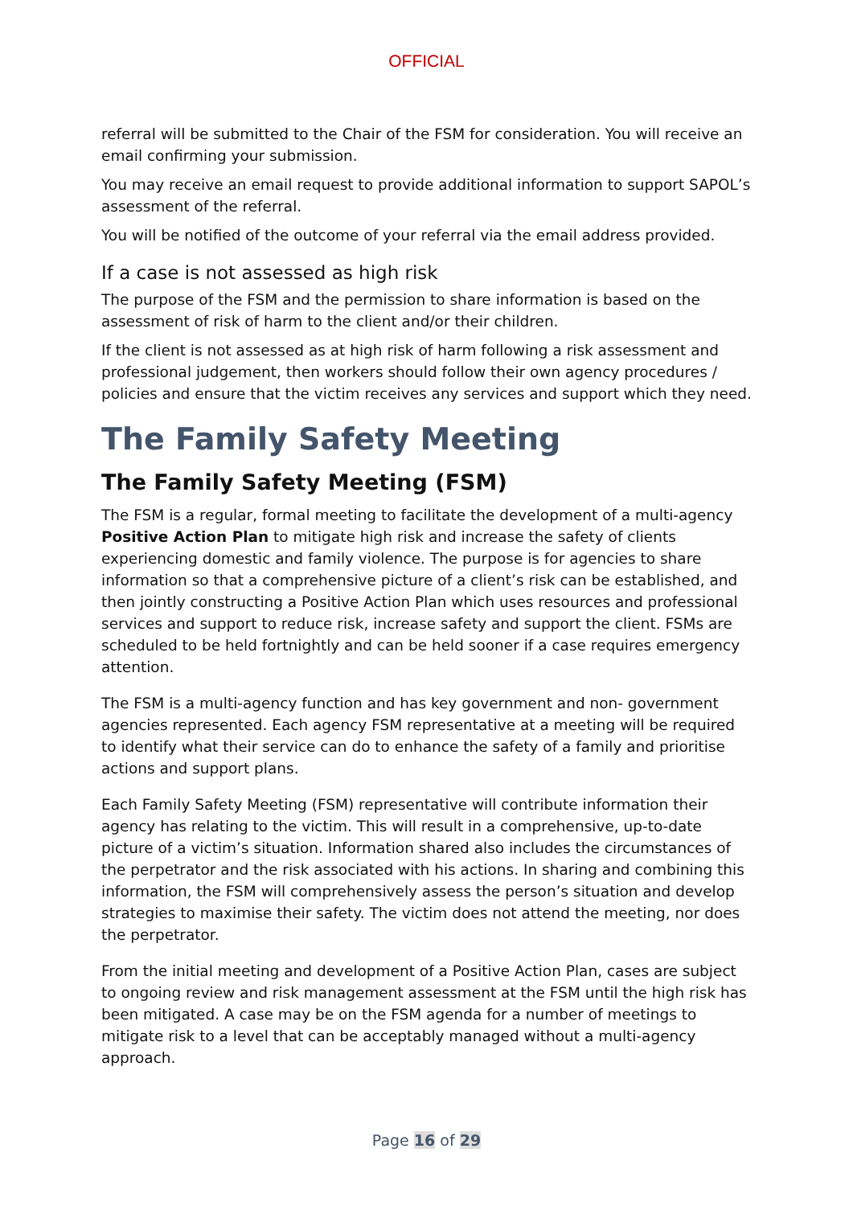OFFICIAL
referral will be submitted to the Chair of the FSM for consideration. You will receive an email confirming your submission.
You may receive an email request to provide additional information to support SAPOL’s assessment of the referral.
You will be notified of the outcome of your referral via the email address provided.
If a case is not assessed as high risk
The purpose of the FSM and the permission to share information is based on the assessment of risk of harm to the client and/or their children.
If the client is not assessed as at high risk of harm following a risk assessment and professional judgement, then workers should follow their own agency procedures / policies and ensure that the victim receives any services and support which they need.
The Family Safety Meeting
The Family Safety Meeting (FSM)
The FSM is a regular, formal meeting to facilitate the development of a multi-agency Positive Action Plan to mitigate high risk and increase the safety of clients experiencing domestic and family violence. The purpose is for agencies to share information so that a comprehensive picture of a client’s risk can be established, and then jointly constructing a Positive Action Plan which uses resources and professional services and support to reduce risk, increase safety and support the client. FSMs are scheduled to be held fortnightly and can be held sooner if a case requires emergency attention.
The FSM is a multi-agency function and has key government and non- government agencies represented. Each agency FSM representative at a meeting will be required to identify what their service can do to enhance the safety of a family and prioritise actions and support plans.
Each Family Safety Meeting (FSM) representative will contribute information their agency has relating to the victim. This will result in a comprehensive, up-to-date picture of a victim’s situation. Information shared also includes the circumstances of the perpetrator and the risk associated with his actions. In sharing and combining this information, the FSM will comprehensively assess the person’s situation and develop strategies to maximise their safety. The victim does not attend the meeting, nor does the perpetrator.
From the initial meeting and development of a Positive Action Plan, cases are subject to ongoing review and risk management assessment at the FSM until the high risk has been mitigated. A case may be on the FSM agenda for a number of meetings to mitigate risk to a level that can be acceptably managed without a multi-agency approach.
Page 16 of 29